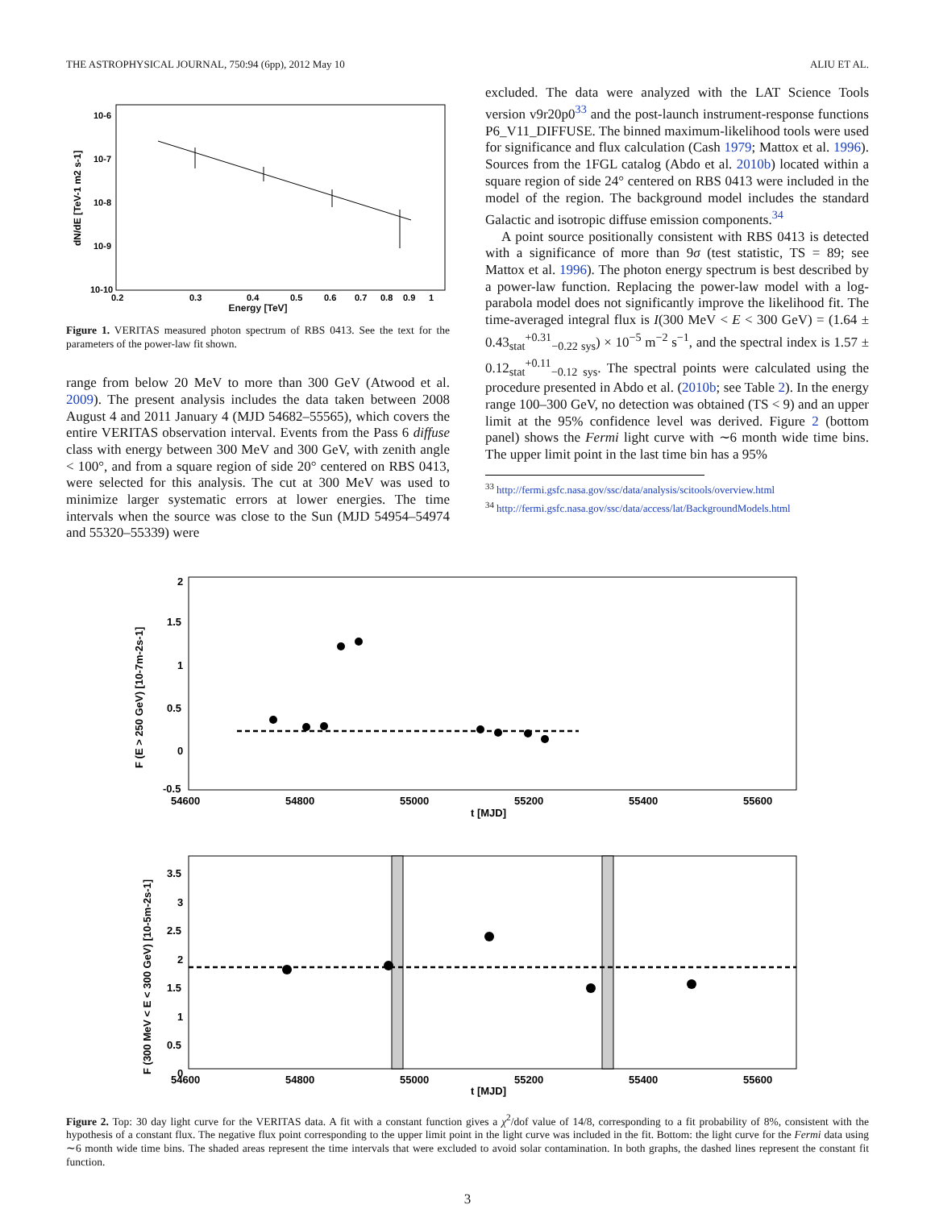THE ASTROPHYSICAL JOURNAL, 750:94 (6pp), 2012 May 10 ALIU ET AL.
10-6
10-7
10-8
10-9
10-10
dN/dE [TeV-1 m2 s-1]
0.2
0.3
0.4
0.5
0.6
0.7
0.8
0.9
1
Energy [TeV]
Figure 1. VERITAS measured photon spectrum of RBS 0413. See the text for the parameters of the power-law fit shown.
range from below 20 MeV to more than 300 GeV (Atwood et al. 2009). The present analysis includes the data taken between 2008 August 4 and 2011 January 4 (MJD 54682–55565), which covers the entire VERITAS observation interval. Events from the Pass 6 diffuse class with energy between 300 MeV and 300 GeV, with zenith angle < 100°, and from a square region of side 20° centered on RBS 0413, were selected for this analysis. The cut at 300 MeV was used to minimize larger systematic errors at lower energies. The time intervals when the source was close to the Sun (MJD 54954–54974 and 55320–55339) were
excluded. The data were analyzed with the LAT Science Tools version v9r20p0<sup>33</sup> and the post-launch instrument-response functions P6_V11_DIFFUSE. The binned maximum-likelihood tools were used for significance and flux calculation (Cash 1979; Mattox et al. 1996). Sources from the 1FGL catalog (Abdo et al. 2010b) located within a square region of side 24° centered on RBS 0413 were included in the model of the region. The background model includes the standard Galactic and isotropic diffuse emission components.<sup>34</sup>
A point source positionally consistent with RBS 0413 is detected with a significance of more than 9σ (test statistic, TS = 89; see Mattox et al. 1996). The photon energy spectrum is best described by a power-law function. Replacing the power-law model with a log-parabola model does not significantly improve the likelihood fit. The time-averaged integral flux is I(300 MeV < E < 300 GeV) = (1.64 ± 0.43<sub>stat</sub><sup>+0.31</sup><sub>−0.22 sys</sub>) × 10<sup>−5</sup> m<sup>−2</sup> s<sup>−1</sup>, and the spectral index is 1.57 ± 0.12<sub>stat</sub><sup>+0.11</sup><sub>−0.12 sys</sub>. The spectral points were calculated using the procedure presented in Abdo et al. (2010b; see Table 2). In the energy range 100–300 GeV, no detection was obtained (TS < 9) and an upper limit at the 95% confidence level was derived. Figure 2 (bottom panel) shows the Fermi light curve with ∼6 month wide time bins. The upper limit point in the last time bin has a 95%
<sup>33</sup> http://fermi.gsfc.nasa.gov/ssc/data/analysis/scitools/overview.html
<sup>34</sup> http://fermi.gsfc.nasa.gov/ssc/data/access/lat/BackgroundModels.html
F (E > 250 GeV) [10-7m-2s-1]
2
1.5
1
0.5
0
-0.5
54600
54800
55000
55200
55400
55600
t [MJD]
F (300 MeV < E < 300 GeV) [10-5m-2s-1]
3.5
3
2.5
2
1.5
1
0.5
0
54600
54800
55000
55200
55400
55600
t [MJD]
Figure 2. Top: 30 day light curve for the VERITAS data. A fit with a constant function gives a χ<sup>2</sup>/dof value of 14/8, corresponding to a fit probability of 8%, consistent with the hypothesis of a constant flux. The negative flux point corresponding to the upper limit point in the light curve was included in the fit. Bottom: the light curve for the Fermi data using ∼6 month wide time bins. The shaded areas represent the time intervals that were excluded to avoid solar contamination. In both graphs, the dashed lines represent the constant fit function.
3